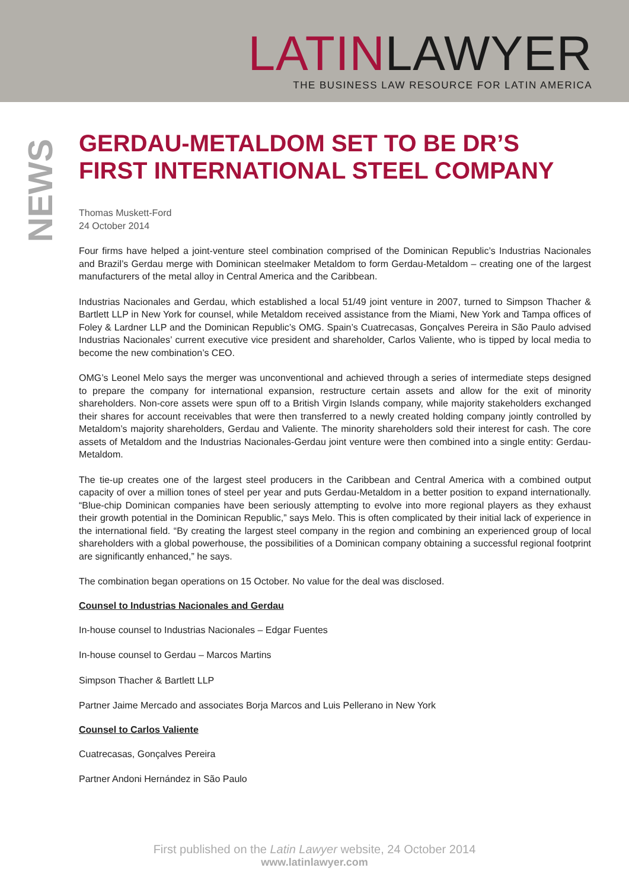LATIN LAWYER
THE BUSINESS LAW RESOURCE FOR LATIN AMERICA
NEWS
GERDAU-METALDOM SET TO BE DR’S FIRST INTERNATIONAL STEEL COMPANY
Thomas Muskett-Ford
24 October 2014
Four firms have helped a joint-venture steel combination comprised of the Dominican Republic’s Industrias Nacionales and Brazil’s Gerdau merge with Dominican steelmaker Metaldom to form Gerdau-Metaldom – creating one of the largest manufacturers of the metal alloy in Central America and the Caribbean.
Industrias Nacionales and Gerdau, which established a local 51/49 joint venture in 2007, turned to Simpson Thacher & Bartlett LLP in New York for counsel, while Metaldom received assistance from the Miami, New York and Tampa offices of Foley & Lardner LLP and the Dominican Republic’s OMG. Spain’s Cuatrecasas, Gonçalves Pereira in São Paulo advised Industrias Nacionales’ current executive vice president and shareholder, Carlos Valiente, who is tipped by local media to become the new combination’s CEO.
OMG’s Leonel Melo says the merger was unconventional and achieved through a series of intermediate steps designed to prepare the company for international expansion, restructure certain assets and allow for the exit of minority shareholders. Non-core assets were spun off to a British Virgin Islands company, while majority stakeholders exchanged their shares for account receivables that were then transferred to a newly created holding company jointly controlled by Metaldom’s majority shareholders, Gerdau and Valiente. The minority shareholders sold their interest for cash. The core assets of Metaldom and the Industrias Nacionales-Gerdau joint venture were then combined into a single entity: Gerdau-Metaldom.
The tie-up creates one of the largest steel producers in the Caribbean and Central America with a combined output capacity of over a million tones of steel per year and puts Gerdau-Metaldom in a better position to expand internationally. “Blue-chip Dominican companies have been seriously attempting to evolve into more regional players as they exhaust their growth potential in the Dominican Republic,” says Melo. This is often complicated by their initial lack of experience in the international field. “By creating the largest steel company in the region and combining an experienced group of local shareholders with a global powerhouse, the possibilities of a Dominican company obtaining a successful regional footprint are significantly enhanced,” he says.
The combination began operations on 15 October. No value for the deal was disclosed.
Counsel to Industrias Nacionales and Gerdau
In-house counsel to Industrias Nacionales – Edgar Fuentes
In-house counsel to Gerdau – Marcos Martins
Simpson Thacher & Bartlett LLP
Partner Jaime Mercado and associates Borja Marcos and Luis Pellerano in New York
Counsel to Carlos Valiente
Cuatrecasas, Gonçalves Pereira
Partner Andoni Hernández in São Paulo
First published on the Latin Lawyer website, 24 October 2014
www.latinlawyer.com